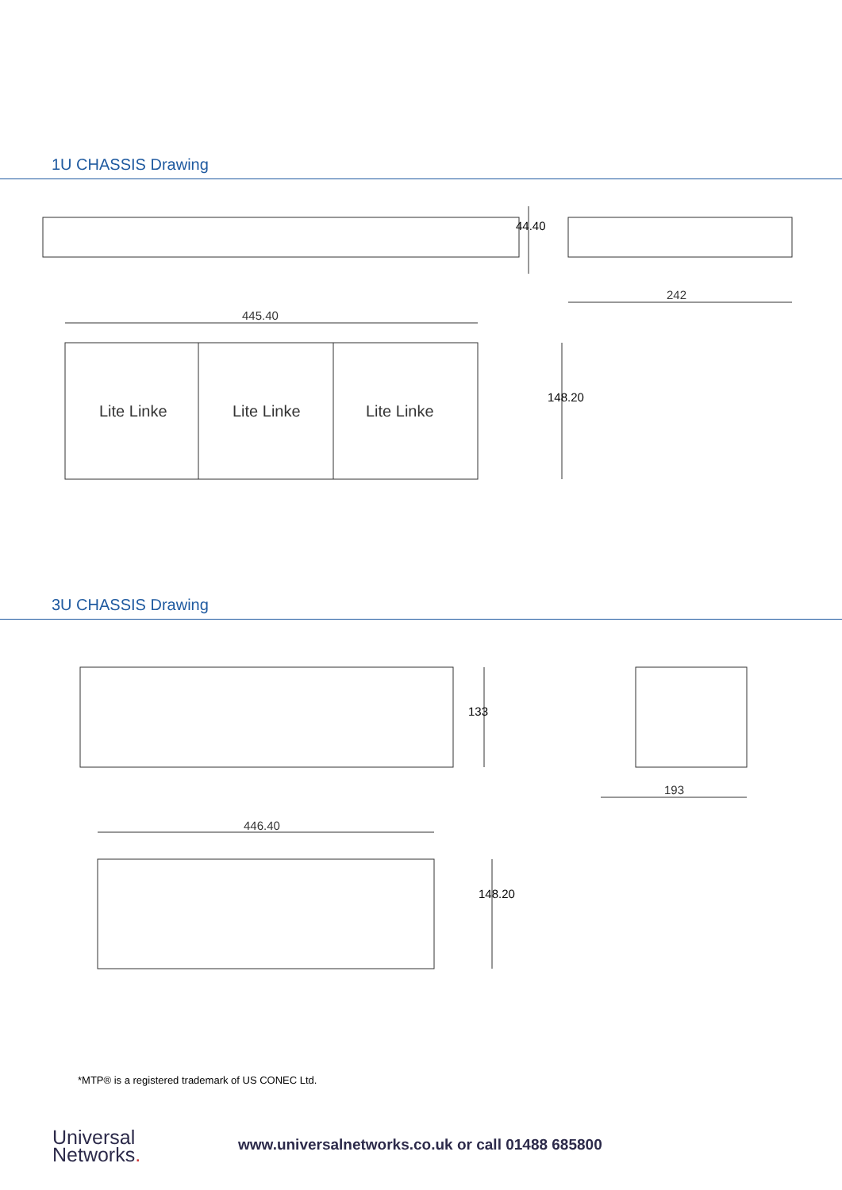1U CHASSIS Drawing
445.40
242
Lite Linke
Lite Linke
Lite Linke
44.40
148.20
3U CHASSIS Drawing
446.40
193
133
148.20
*MTP® is a registered trademark of US CONEC Ltd.
Universal
Networks.
www.universalnetworks.co.uk or call 01488 685800